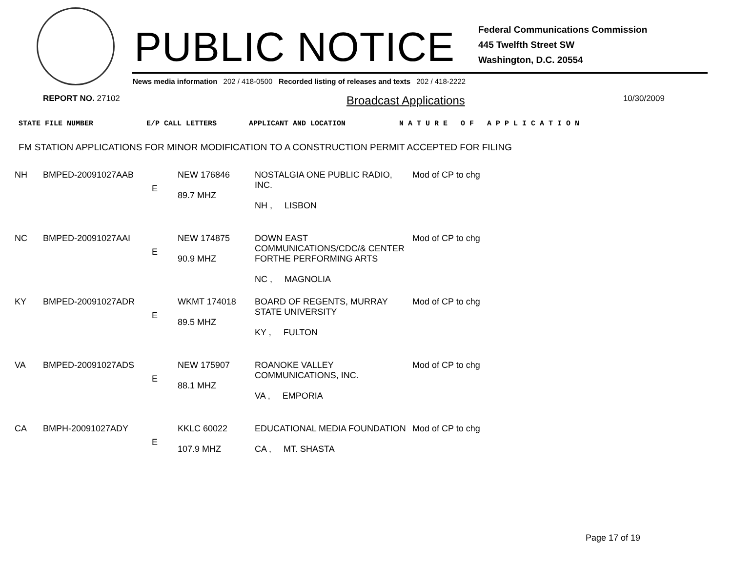PUBLIC NOTICE
Federal Communications Commission
445 Twelfth Street SW
Washington, D.C. 20554
News media information 202 / 418-0500 Recorded listing of releases and texts 202 / 418-2222
REPORT NO. 27102 Broadcast Applications 10/30/2009
STATE FILE NUMBER E/P CALL LETTERS APPLICANT AND LOCATION N A T U R E O F A P P L I C A T I O N
FM STATION APPLICATIONS FOR MINOR MODIFICATION TO A CONSTRUCTION PERMIT ACCEPTED FOR FILING
| NH | BMPED-20091027AAB | E | NEW 176846 89.7 MHZ | NOSTALGIA ONE PUBLIC RADIO, INC. NH , LISBON | Mod of CP to chg |
| NC | BMPED-20091027AAI | E | NEW 174875 90.9 MHZ | DOWN EAST COMMUNICATIONS/CDC/& CENTER FORTHE PERFORMING ARTS NC , MAGNOLIA | Mod of CP to chg |
| KY | BMPED-20091027ADR | E | WKMT 174018 89.5 MHZ | BOARD OF REGENTS, MURRAY STATE UNIVERSITY KY , FULTON | Mod of CP to chg |
| VA | BMPED-20091027ADS | E | NEW 175907 88.1 MHZ | ROANOKE VALLEY COMMUNICATIONS, INC. VA , EMPORIA | Mod of CP to chg |
| CA | BMPH-20091027ADY | E | KKLC 60022 107.9 MHZ | EDUCATIONAL MEDIA FOUNDATION CA , MT. SHASTA | Mod of CP to chg |
Page 17 of 19